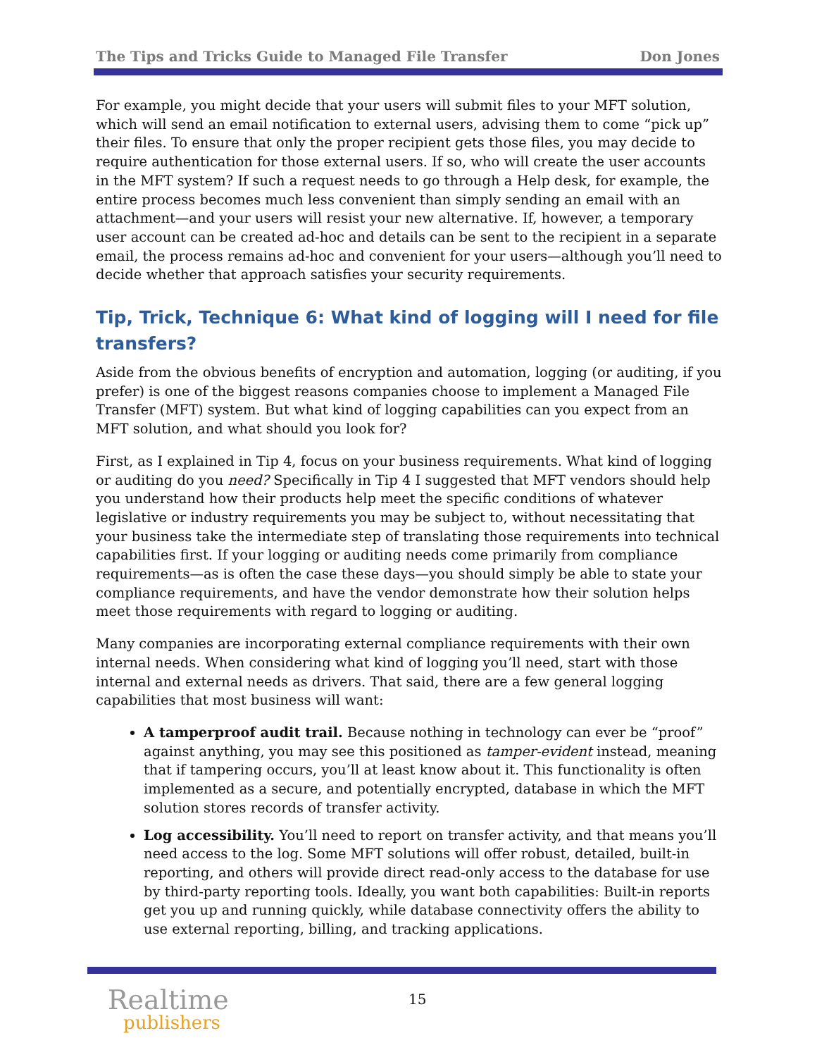The Tips and Tricks Guide to Managed File Transfer Don Jones
For example, you might decide that your users will submit files to your MFT solution, which will send an email notification to external users, advising them to come “pick up” their files. To ensure that only the proper recipient gets those files, you may decide to require authentication for those external users. If so, who will create the user accounts in the MFT system? If such a request needs to go through a Help desk, for example, the entire process becomes much less convenient than simply sending an email with an attachment—and your users will resist your new alternative. If, however, a temporary user account can be created ad-hoc and details can be sent to the recipient in a separate email, the process remains ad-hoc and convenient for your users—although you’ll need to decide whether that approach satisfies your security requirements.
Tip, Trick, Technique 6: What kind of logging will I need for file transfers?
Aside from the obvious benefits of encryption and automation, logging (or auditing, if you prefer) is one of the biggest reasons companies choose to implement a Managed File Transfer (MFT) system. But what kind of logging capabilities can you expect from an MFT solution, and what should you look for?
First, as I explained in Tip 4, focus on your business requirements. What kind of logging or auditing do you need? Specifically in Tip 4 I suggested that MFT vendors should help you understand how their products help meet the specific conditions of whatever legislative or industry requirements you may be subject to, without necessitating that your business take the intermediate step of translating those requirements into technical capabilities first. If your logging or auditing needs come primarily from compliance requirements—as is often the case these days—you should simply be able to state your compliance requirements, and have the vendor demonstrate how their solution helps meet those requirements with regard to logging or auditing.
Many companies are incorporating external compliance requirements with their own internal needs. When considering what kind of logging you’ll need, start with those internal and external needs as drivers. That said, there are a few general logging capabilities that most business will want:
A tamperproof audit trail. Because nothing in technology can ever be “proof” against anything, you may see this positioned as tamper-evident instead, meaning that if tampering occurs, you’ll at least know about it. This functionality is often implemented as a secure, and potentially encrypted, database in which the MFT solution stores records of transfer activity.
Log accessibility. You’ll need to report on transfer activity, and that means you’ll need access to the log. Some MFT solutions will offer robust, detailed, built-in reporting, and others will provide direct read-only access to the database for use by third-party reporting tools. Ideally, you want both capabilities: Built-in reports get you up and running quickly, while database connectivity offers the ability to use external reporting, billing, and tracking applications.
Realtime
publishers
15